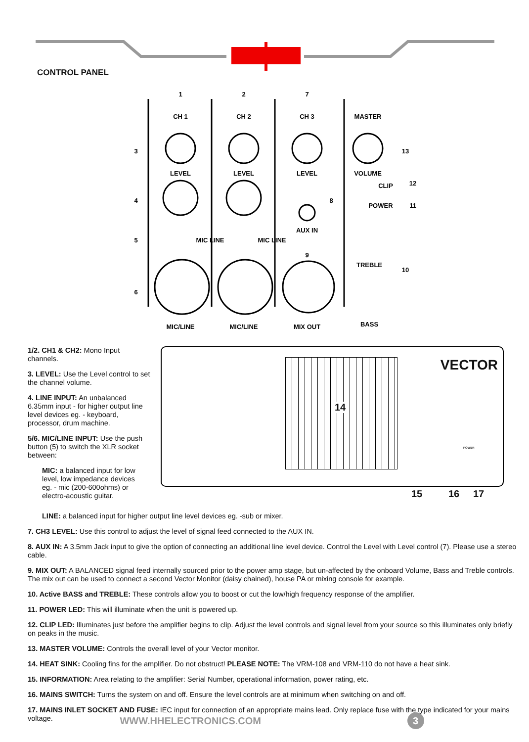CONTROL PANEL
CH 1
CH 2
CH 3
MASTER
LEVEL
LEVEL
LEVEL
VOLUME
AUX IN
CLIP
POWER
MIC LINE
MIC LINE
TREBLE
BASS
MIC/LINE
MIC/LINE
MIX OUT
1
2
7
3
4
5
6
8
9
10
11
12
13
1/2. CH1 & CH2: Mono Input channels.
3. LEVEL: Use the Level control to set the channel volume.
4. LINE INPUT: An unbalanced 6.35mm input - for higher output line level devices eg. - keyboard, processor, drum machine.
5/6. MIC/LINE INPUT: Use the push button (5) to switch the XLR socket between:
MIC: a balanced input for low level, low impedance devices eg. - mic (200-600ohms) or electro-acoustic guitar.
VECTOR
14
15 16 17
POWER
LINE: a balanced input for higher output line level devices eg. -sub or mixer.
7. CH3 LEVEL: Use this control to adjust the level of signal feed connected to the AUX IN.
8. AUX IN: A 3.5mm Jack input to give the option of connecting an additional line level device. Control the Level with Level control (7). Please use a stereo cable.
9. MIX OUT: A BALANCED signal feed internally sourced prior to the power amp stage, but un-affected by the onboard Volume, Bass and Treble controls. The mix out can be used to connect a second Vector Monitor (daisy chained), house PA or mixing console for example.
10. Active BASS and TREBLE: These controls allow you to boost or cut the low/high frequency response of the amplifier.
11. POWER LED: This will illuminate when the unit is powered up.
12. CLIP LED: Illuminates just before the amplifier begins to clip. Adjust the level controls and signal level from your source so this illuminates only briefly on peaks in the music.
13. MASTER VOLUME: Controls the overall level of your Vector monitor.
14. HEAT SINK: Cooling fins for the amplifier. Do not obstruct! PLEASE NOTE: The VRM-108 and VRM-110 do not have a heat sink.
15. INFORMATION: Area relating to the amplifier: Serial Number, operational information, power rating, etc.
16. MAINS SWITCH: Turns the system on and off. Ensure the level controls are at minimum when switching on and off.
17. MAINS INLET SOCKET AND FUSE: IEC input for connection of an appropriate mains lead. Only replace fuse with the type indicated for your mains voltage.
WWW.HHELECTRONICS.COM 3